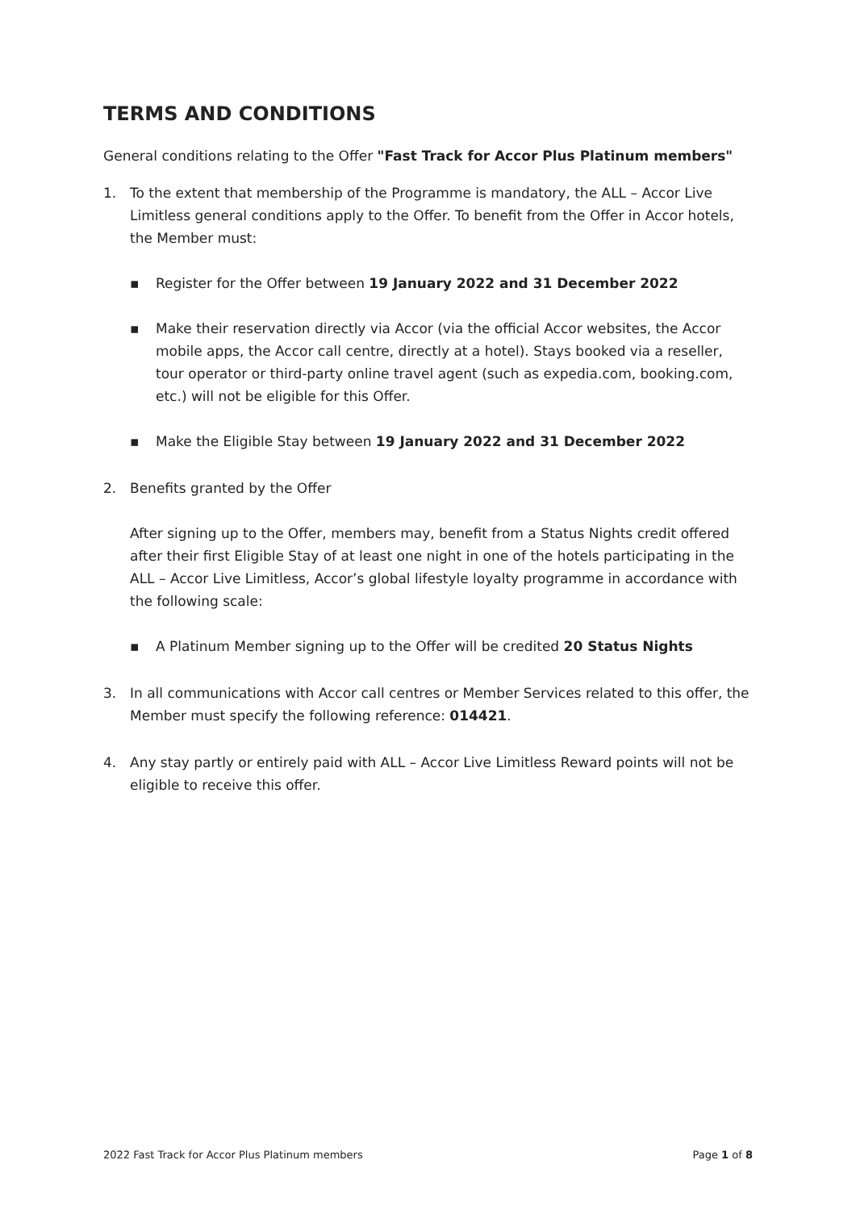TERMS AND CONDITIONS
General conditions relating to the Offer "Fast Track for Accor Plus Platinum members"
1. To the extent that membership of the Programme is mandatory, the ALL – Accor Live Limitless general conditions apply to the Offer. To benefit from the Offer in Accor hotels, the Member must:
▪ Register for the Offer between 19 January 2022 and 31 December 2022
▪ Make their reservation directly via Accor (via the official Accor websites, the Accor mobile apps, the Accor call centre, directly at a hotel). Stays booked via a reseller, tour operator or third-party online travel agent (such as expedia.com, booking.com, etc.) will not be eligible for this Offer.
▪ Make the Eligible Stay between 19 January 2022 and 31 December 2022
2. Benefits granted by the Offer
After signing up to the Offer, members may, benefit from a Status Nights credit offered after their first Eligible Stay of at least one night in one of the hotels participating in the ALL – Accor Live Limitless, Accor’s global lifestyle loyalty programme in accordance with the following scale:
▪ A Platinum Member signing up to the Offer will be credited 20 Status Nights
3. In all communications with Accor call centres or Member Services related to this offer, the Member must specify the following reference: 014421.
4. Any stay partly or entirely paid with ALL – Accor Live Limitless Reward points will not be eligible to receive this offer.
2022 Fast Track for Accor Plus Platinum members Page 1 of 8